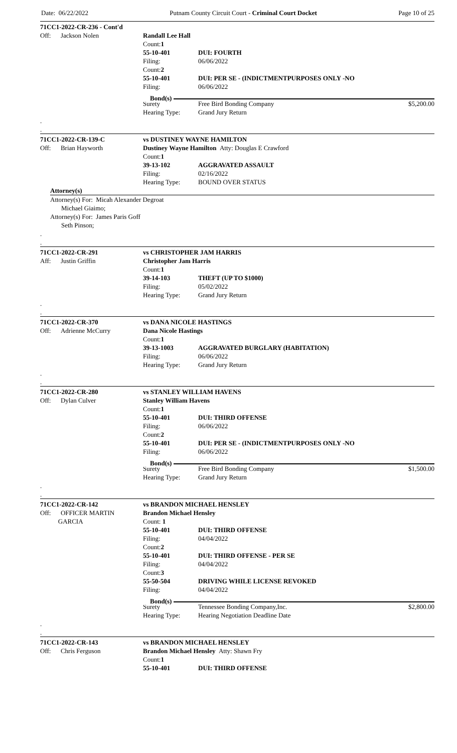Date: 06/22/2022 Putnam County Circuit Court - Criminal Court Docket Page 10 of 25
71CC1-2022-CR-236 - Cont'd
Off: Jackson Nolen Randall Lee Hall
Count: 1
55-10-401 DUI: FOURTH
Filing: 06/06/2022
Count: 2
55-10-401 DUI: PER SE - (INDICTMENTPURPOSES ONLY -NO
Filing: 06/06/2022
Bond(s)
Surety Free Bird Bonding Company $5,200.00
Hearing Type: Grand Jury Return
.
.
71CC1-2022-CR-139-C vs DUSTINEY WAYNE HAMILTON
Off: Brian Hayworth Dustiney Wayne Hamilton Atty: Douglas E Crawford
Count: 1
39-13-102 AGGRAVATED ASSAULT
Filing: 02/16/2022
Hearing Type: BOUND OVER STATUS
Attorney(s)
Attorney(s) For: Micah Alexander Degroat
Michael Giaimo;
Attorney(s) For: James Paris Goff
Seth Pinson;
.
.
71CC1-2022-CR-291 vs CHRISTOPHER JAM HARRIS
Aff: Justin Griffin Christopher Jam Harris
Count: 1
39-14-103 THEFT (UP TO $1000)
Filing: 05/02/2022
Hearing Type: Grand Jury Return
.
.
71CC1-2022-CR-370 vs DANA NICOLE HASTINGS
Off: Adrienne McCurry Dana Nicole Hastings
Count: 1
39-13-1003 AGGRAVATED BURGLARY (HABITATION)
Filing: 06/06/2022
Hearing Type: Grand Jury Return
.
.
71CC1-2022-CR-280 vs STANLEY WILLIAM HAVENS
Off: Dylan Culver Stanley William Havens
Count: 1
55-10-401 DUI: THIRD OFFENSE
Filing: 06/06/2022
Count: 2
55-10-401 DUI: PER SE - (INDICTMENTPURPOSES ONLY -NO
Filing: 06/06/2022
Bond(s)
Surety Free Bird Bonding Company $1,500.00
Hearing Type: Grand Jury Return
.
.
71CC1-2022-CR-142 vs BRANDON MICHAEL HENSLEY
Off: OFFICER MARTIN
GARCIA Brandon Michael Hensley
Count: 1
55-10-401 DUI: THIRD OFFENSE
Filing: 04/04/2022
Count: 2
55-10-401 DUI: THIRD OFFENSE - PER SE
Filing: 04/04/2022
Count: 3
55-50-504 DRIVING WHILE LICENSE REVOKED
Filing: 04/04/2022
Bond(s)
Surety Tennessee Bonding Company,Inc. $2,800.00
Hearing Type: Hearing Negotiation Deadline Date
.
.
71CC1-2022-CR-143 vs BRANDON MICHAEL HENSLEY
Off: Chris Ferguson Brandon Michael Hensley Atty: Shawn Fry
Count: 1
55-10-401 DUI: THIRD OFFENSE